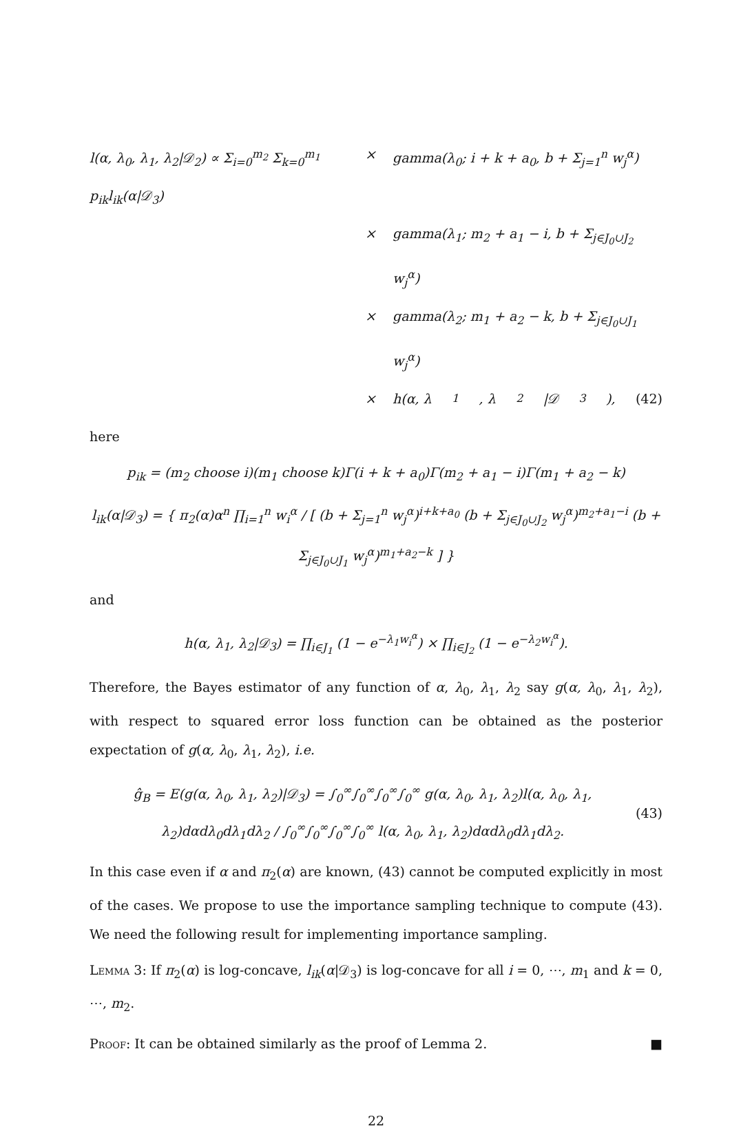l(α, λ<sub>0</sub>, λ<sub>1</sub>, λ<sub>2</sub>|𝒟<sub>2</sub>) ∝ Σ<sub>i=0</sub><sup>m<sub>2</sub></sup> Σ<sub>k=0</sub><sup>m<sub>1</sub></sup> p<sub>ik</sub>l<sub>ik</sub>(α|𝒟<sub>3</sub>)
×
gamma(λ<sub>0</sub>; i + k + a<sub>0</sub>, b + Σ<sub>j=1</sub><sup>n</sup> w<sub>j</sub><sup>α</sup>)
×
gamma(λ<sub>1</sub>; m<sub>2</sub> + a<sub>1</sub> − i, b + Σ<sub>j∈J<sub>0</sub>∪J<sub>2</sub></sub> w<sub>j</sub><sup>α</sup>)
×
gamma(λ<sub>2</sub>; m<sub>1</sub> + a<sub>2</sub> − k, b + Σ<sub>j∈J<sub>0</sub>∪J<sub>1</sub></sub> w<sub>j</sub><sup>α</sup>)
×
h(α, λ<sub>1</sub>, λ<sub>2</sub>|𝒟<sub>3</sub>), (42)
here
p<sub>ik</sub> = (m<sub>2</sub> choose i)(m<sub>1</sub> choose k)Γ(i + k + a<sub>0</sub>)Γ(m<sub>2</sub> + a<sub>1</sub> − i)Γ(m<sub>1</sub> + a<sub>2</sub> − k)
l<sub>ik</sub>(α|𝒟<sub>3</sub>) = { π<sub>2</sub>(α)α<sup>n</sup> ∏<sub>i=1</sub><sup>n</sup> w<sub>i</sub><sup>α</sup> / [ (b + Σ<sub>j=1</sub><sup>n</sup> w<sub>j</sub><sup>α</sup>)<sup>i+k+a<sub>0</sub></sup> (b + Σ<sub>j∈J<sub>0</sub>∪J<sub>2</sub></sub> w<sub>j</sub><sup>α</sup>)<sup>m<sub>2</sub>+a<sub>1</sub>−i</sup> (b + Σ<sub>j∈J<sub>0</sub>∪J<sub>1</sub></sub> w<sub>j</sub><sup>α</sup>)<sup>m<sub>1</sub>+a<sub>2</sub>−k</sup> ] }
and
h(α, λ<sub>1</sub>, λ<sub>2</sub>|𝒟<sub>3</sub>) = ∏<sub>i∈J<sub>1</sub></sub> (1 − e<sup>−λ<sub>1</sub>w<sub>i</sub><sup>α</sup></sup>) × ∏<sub>i∈J<sub>2</sub></sub> (1 − e<sup>−λ<sub>2</sub>w<sub>i</sub><sup>α</sup></sup>).
Therefore, the Bayes estimator of any function of α, λ<sub>0</sub>, λ<sub>1</sub>, λ<sub>2</sub> say g(α, λ<sub>0</sub>, λ<sub>1</sub>, λ<sub>2</sub>), with respect to squared error loss function can be obtained as the posterior expectation of g(α, λ<sub>0</sub>, λ<sub>1</sub>, λ<sub>2</sub>), i.e.
ĝ<sub>B</sub> = E(g(α, λ<sub>0</sub>, λ<sub>1</sub>, λ<sub>2</sub>)|𝒟<sub>3</sub>) = ∫<sub>0</sub><sup>∞</sup>∫<sub>0</sub><sup>∞</sup>∫<sub>0</sub><sup>∞</sup>∫<sub>0</sub><sup>∞</sup> g(α, λ<sub>0</sub>, λ<sub>1</sub>, λ<sub>2</sub>)l(α, λ<sub>0</sub>, λ<sub>1</sub>, λ<sub>2</sub>)dαdλ<sub>0</sub>dλ<sub>1</sub>dλ<sub>2</sub> / ∫<sub>0</sub><sup>∞</sup>∫<sub>0</sub><sup>∞</sup>∫<sub>0</sub><sup>∞</sup>∫<sub>0</sub><sup>∞</sup> l(α, λ<sub>0</sub>, λ<sub>1</sub>, λ<sub>2</sub>)dαdλ<sub>0</sub>dλ<sub>1</sub>dλ<sub>2</sub>.
(43)
In this case even if α and π<sub>2</sub>(α) are known, (43) cannot be computed explicitly in most of the cases. We propose to use the importance sampling technique to compute (43). We need the following result for implementing importance sampling.
Lemma 3: If π<sub>2</sub>(α) is log-concave, l<sub>ik</sub>(α|𝒟<sub>3</sub>) is log-concave for all i = 0, ⋯, m<sub>1</sub> and k = 0, ⋯, m<sub>2</sub>.
Proof: It can be obtained similarly as the proof of Lemma 2. ■
22